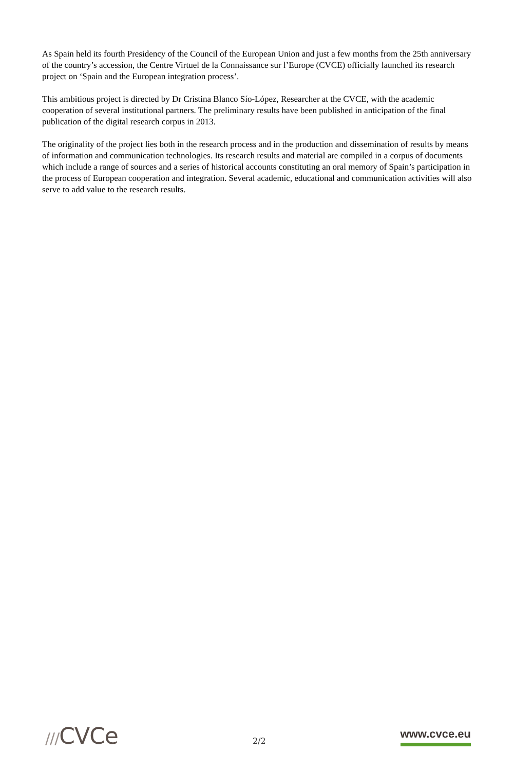As Spain held its fourth Presidency of the Council of the European Union and just a few months from the 25th anniversary of the country’s accession, the Centre Virtuel de la Connaissance sur l’Europe (CVCE) officially launched its research project on ‘Spain and the European integration process’.
This ambitious project is directed by Dr Cristina Blanco Sío-López, Researcher at the CVCE, with the academic cooperation of several institutional partners. The preliminary results have been published in anticipation of the final publication of the digital research corpus in 2013.
The originality of the project lies both in the research process and in the production and dissemination of results by means of information and communication technologies. Its research results and material are compiled in a corpus of documents which include a range of sources and a series of historical accounts constituting an oral memory of Spain’s participation in the process of European cooperation and integration. Several academic, educational and communication activities will also serve to add value to the research results.
///CVCe
2/2
www.cvce.eu